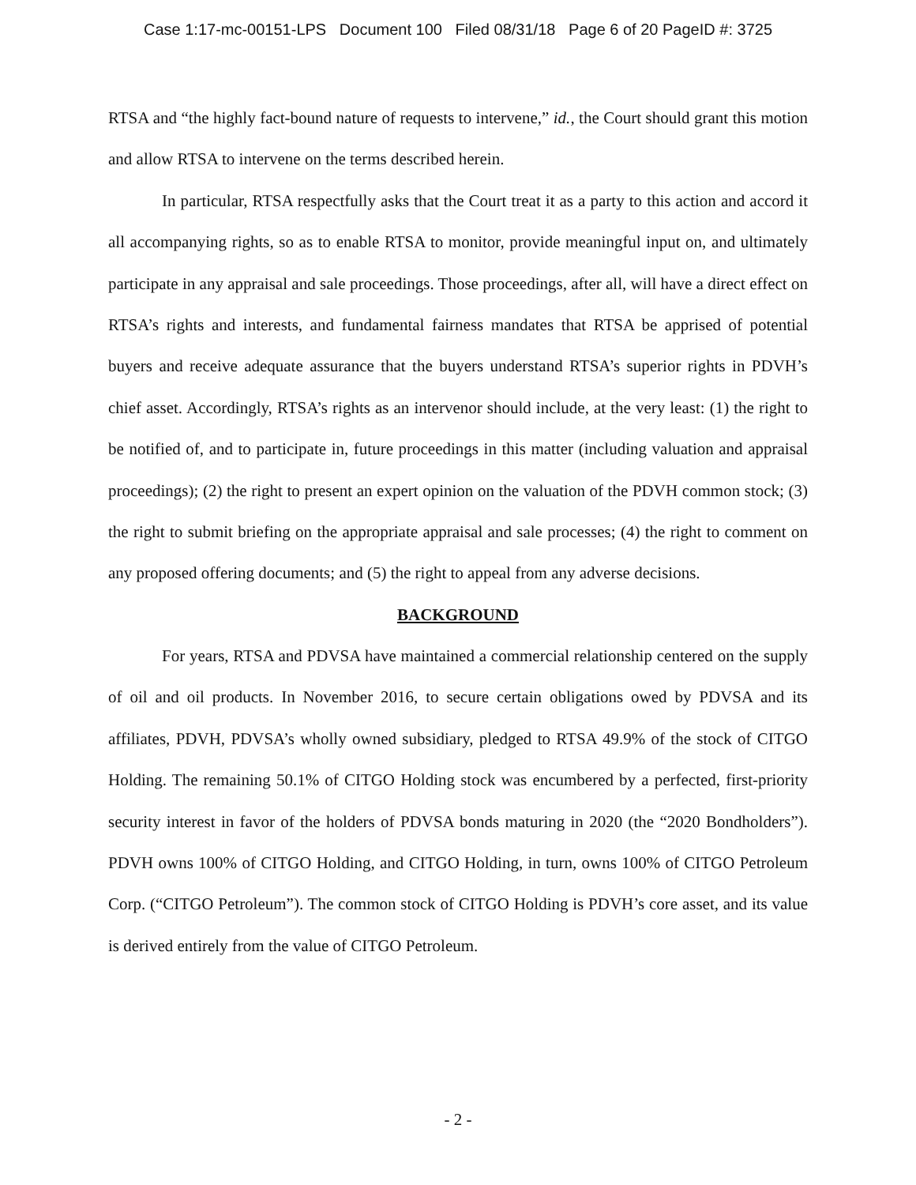Case 1:17-mc-00151-LPS Document 100 Filed 08/31/18 Page 6 of 20 PageID #: 3725
RTSA and “the highly fact-bound nature of requests to intervene,” id., the Court should grant this motion and allow RTSA to intervene on the terms described herein.
In particular, RTSA respectfully asks that the Court treat it as a party to this action and accord it all accompanying rights, so as to enable RTSA to monitor, provide meaningful input on, and ultimately participate in any appraisal and sale proceedings. Those proceedings, after all, will have a direct effect on RTSA’s rights and interests, and fundamental fairness mandates that RTSA be apprised of potential buyers and receive adequate assurance that the buyers understand RTSA’s superior rights in PDVH’s chief asset. Accordingly, RTSA’s rights as an intervenor should include, at the very least: (1) the right to be notified of, and to participate in, future proceedings in this matter (including valuation and appraisal proceedings); (2) the right to present an expert opinion on the valuation of the PDVH common stock; (3) the right to submit briefing on the appropriate appraisal and sale processes; (4) the right to comment on any proposed offering documents; and (5) the right to appeal from any adverse decisions.
BACKGROUND
For years, RTSA and PDVSA have maintained a commercial relationship centered on the supply of oil and oil products. In November 2016, to secure certain obligations owed by PDVSA and its affiliates, PDVH, PDVSA’s wholly owned subsidiary, pledged to RTSA 49.9% of the stock of CITGO Holding. The remaining 50.1% of CITGO Holding stock was encumbered by a perfected, first-priority security interest in favor of the holders of PDVSA bonds maturing in 2020 (the “2020 Bondholders”). PDVH owns 100% of CITGO Holding, and CITGO Holding, in turn, owns 100% of CITGO Petroleum Corp. (“CITGO Petroleum”). The common stock of CITGO Holding is PDVH’s core asset, and its value is derived entirely from the value of CITGO Petroleum.
- 2 -